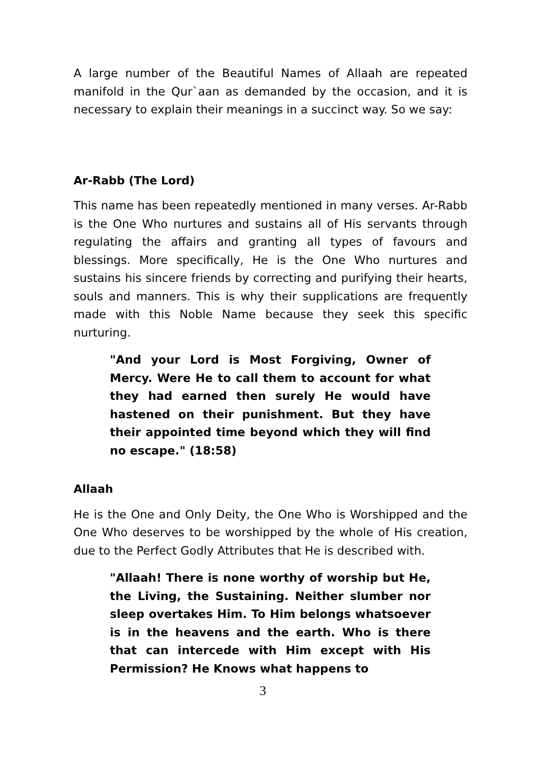A large number of the Beautiful Names of Allaah are repeated manifold in the Qur`aan as demanded by the occasion, and it is necessary to explain their meanings in a succinct way. So we say:
Ar-Rabb (The Lord)
This name has been repeatedly mentioned in many verses. Ar-Rabb is the One Who nurtures and sustains all of His servants through regulating the affairs and granting all types of favours and blessings. More specifically, He is the One Who nurtures and sustains his sincere friends by correcting and purifying their hearts, souls and manners. This is why their supplications are frequently made with this Noble Name because they seek this specific nurturing.
"And your Lord is Most Forgiving, Owner of Mercy. Were He to call them to account for what they had earned then surely He would have hastened on their punishment. But they have their appointed time beyond which they will find no escape." (18:58)
Allaah
He is the One and Only Deity, the One Who is Worshipped and the One Who deserves to be worshipped by the whole of His creation, due to the Perfect Godly Attributes that He is described with.
"Allaah! There is none worthy of worship but He, the Living, the Sustaining. Neither slumber nor sleep overtakes Him. To Him belongs whatsoever is in the heavens and the earth. Who is there that can intercede with Him except with His Permission? He Knows what happens to
3